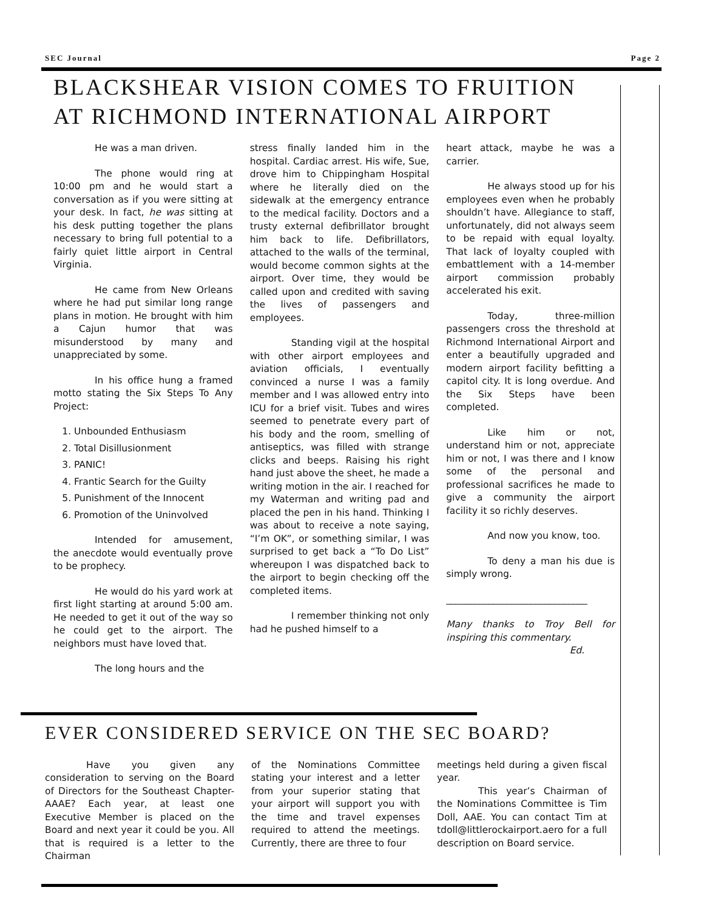SEC Journal Page 2
BLACKSHEAR VISION COMES TO FRUITION AT RICHMOND INTERNATIONAL AIRPORT
He was a man driven.
The phone would ring at 10:00 pm and he would start a conversation as if you were sitting at your desk. In fact, he was sitting at his desk putting together the plans necessary to bring full potential to a fairly quiet little airport in Central Virginia.
He came from New Orleans where he had put similar long range plans in motion. He brought with him a Cajun humor that was misunderstood by many and unappreciated by some.
In his office hung a framed motto stating the Six Steps To Any Project:
1. Unbounded Enthusiasm
2. Total Disillusionment
3. PANIC!
4. Frantic Search for the Guilty
5. Punishment of the Innocent
6. Promotion of the Uninvolved
Intended for amusement, the anecdote would eventually prove to be prophecy.
He would do his yard work at first light starting at around 5:00 am. He needed to get it out of the way so he could get to the airport. The neighbors must have loved that.
The long hours and the
stress finally landed him in the hospital. Cardiac arrest. His wife, Sue, drove him to Chippingham Hospital where he literally died on the sidewalk at the emergency entrance to the medical facility. Doctors and a trusty external defibrillator brought him back to life. Defibrillators, attached to the walls of the terminal, would become common sights at the airport. Over time, they would be called upon and credited with saving the lives of passengers and employees.
Standing vigil at the hospital with other airport employees and aviation officials, I eventually convinced a nurse I was a family member and I was allowed entry into ICU for a brief visit. Tubes and wires seemed to penetrate every part of his body and the room, smelling of antiseptics, was filled with strange clicks and beeps. Raising his right hand just above the sheet, he made a writing motion in the air. I reached for my Waterman and writing pad and placed the pen in his hand. Thinking I was about to receive a note saying, “I’m OK”, or something similar, I was surprised to get back a “To Do List” whereupon I was dispatched back to the airport to begin checking off the completed items.
I remember thinking not only had he pushed himself to a
heart attack, maybe he was a carrier.
He always stood up for his employees even when he probably shouldn’t have. Allegiance to staff, unfortunately, did not always seem to be repaid with equal loyalty. That lack of loyalty coupled with embattlement with a 14-member airport commission probably accelerated his exit.
Today, three-million passengers cross the threshold at Richmond International Airport and enter a beautifully upgraded and modern airport facility befitting a capitol city. It is long overdue. And the Six Steps have been completed.
Like him or not, understand him or not, appreciate him or not, I was there and I know some of the personal and professional sacrifices he made to give a community the airport facility it so richly deserves.
And now you know, too.
To deny a man his due is simply wrong.
______________________________
Many thanks to Troy Bell for inspiring this commentary.
Ed.
EVER CONSIDERED SERVICE ON THE SEC BOARD?
Have you given any consideration to serving on the Board of Directors for the Southeast Chapter-AAAE? Each year, at least one Executive Member is placed on the Board and next year it could be you. All that is required is a letter to the Chairman
of the Nominations Committee stating your interest and a letter from your superior stating that your airport will support you with the time and travel expenses required to attend the meetings. Currently, there are three to four
meetings held during a given fiscal year.
This year’s Chairman of the Nominations Committee is Tim Doll, AAE. You can contact Tim at tdoll@littlerockairport.aero for a full description on Board service.